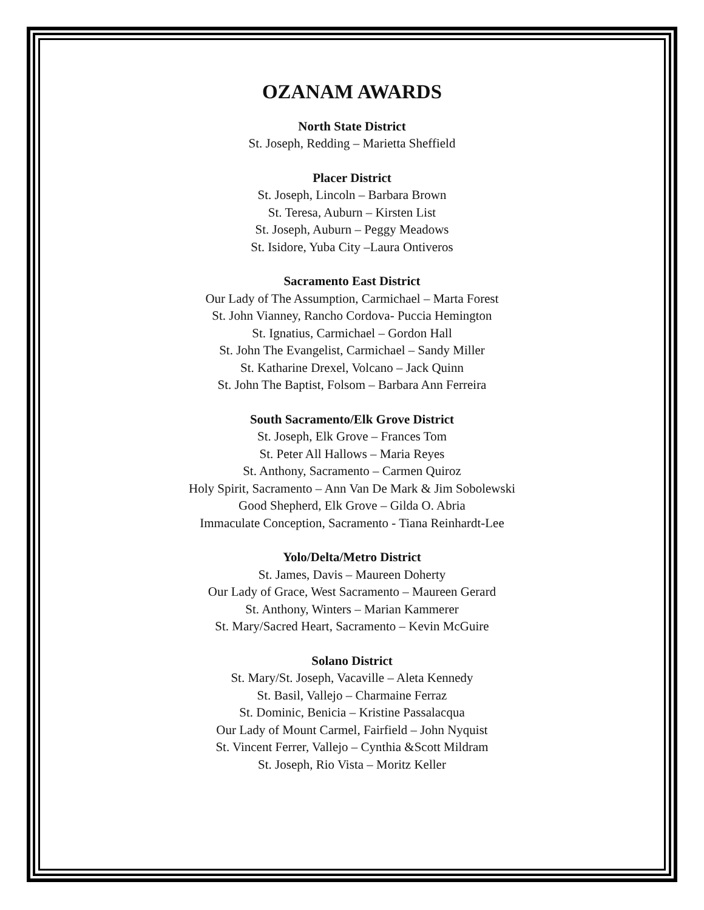OZANAM AWARDS
North State District
St. Joseph, Redding – Marietta Sheffield
Placer District
St. Joseph, Lincoln – Barbara Brown
St. Teresa, Auburn – Kirsten List
St. Joseph, Auburn – Peggy Meadows
St. Isidore, Yuba City –Laura Ontiveros
Sacramento East District
Our Lady of The Assumption, Carmichael – Marta Forest
St. John Vianney, Rancho Cordova- Puccia Hemington
St. Ignatius, Carmichael – Gordon Hall
St. John The Evangelist, Carmichael – Sandy Miller
St. Katharine Drexel, Volcano – Jack Quinn
St. John The Baptist, Folsom – Barbara Ann Ferreira
South Sacramento/Elk Grove District
St. Joseph, Elk Grove – Frances Tom
St. Peter All Hallows – Maria Reyes
St. Anthony, Sacramento – Carmen Quiroz
Holy Spirit, Sacramento – Ann Van De Mark & Jim Sobolewski
Good Shepherd, Elk Grove – Gilda O. Abria
Immaculate Conception, Sacramento - Tiana Reinhardt-Lee
Yolo/Delta/Metro District
St. James, Davis – Maureen Doherty
Our Lady of Grace, West Sacramento – Maureen Gerard
St. Anthony, Winters – Marian Kammerer
St. Mary/Sacred Heart, Sacramento – Kevin McGuire
Solano District
St. Mary/St. Joseph, Vacaville – Aleta Kennedy
St. Basil, Vallejo – Charmaine Ferraz
St. Dominic, Benicia – Kristine Passalacqua
Our Lady of Mount Carmel, Fairfield – John Nyquist
St. Vincent Ferrer, Vallejo – Cynthia &Scott Mildram
St. Joseph, Rio Vista – Moritz Keller